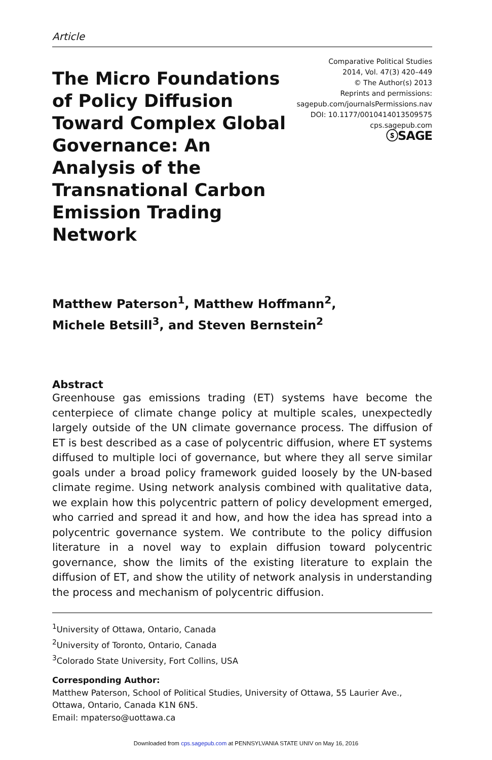Article
The Micro Foundations of Policy Diffusion Toward Complex Global Governance: An Analysis of the Transnational Carbon Emission Trading Network
Comparative Political Studies
2014, Vol. 47(3) 420–449
© The Author(s) 2013
Reprints and permissions:
sagepub.com/journalsPermissions.nav
DOI: 10.1177/0010414013509575
cps.sagepub.com
ⓢSAGE
Matthew Paterson<sup>1</sup>, Matthew Hoffmann<sup>2</sup>,
Michele Betsill<sup>3</sup>, and Steven Bernstein<sup>2</sup>
Abstract
Greenhouse gas emissions trading (ET) systems have become the centerpiece of climate change policy at multiple scales, unexpectedly largely outside of the UN climate governance process. The diffusion of ET is best described as a case of polycentric diffusion, where ET systems diffused to multiple loci of governance, but where they all serve similar goals under a broad policy framework guided loosely by the UN-based climate regime. Using network analysis combined with qualitative data, we explain how this polycentric pattern of policy development emerged, who carried and spread it and how, and how the idea has spread into a polycentric governance system. We contribute to the policy diffusion literature in a novel way to explain diffusion toward polycentric governance, show the limits of the existing literature to explain the diffusion of ET, and show the utility of network analysis in understanding the process and mechanism of polycentric diffusion.
<sup>1</sup> University of Ottawa, Ontario, Canada
<sup>2</sup> University of Toronto, Ontario, Canada
<sup>3</sup> Colorado State University, Fort Collins, USA
Corresponding Author:
Matthew Paterson, School of Political Studies, University of Ottawa, 55 Laurier Ave., Ottawa, Ontario, Canada K1N 6N5.
Email: mpaterso@uottawa.ca
Downloaded from cps.sagepub.com at PENNSYLVANIA STATE UNIV on May 16, 2016